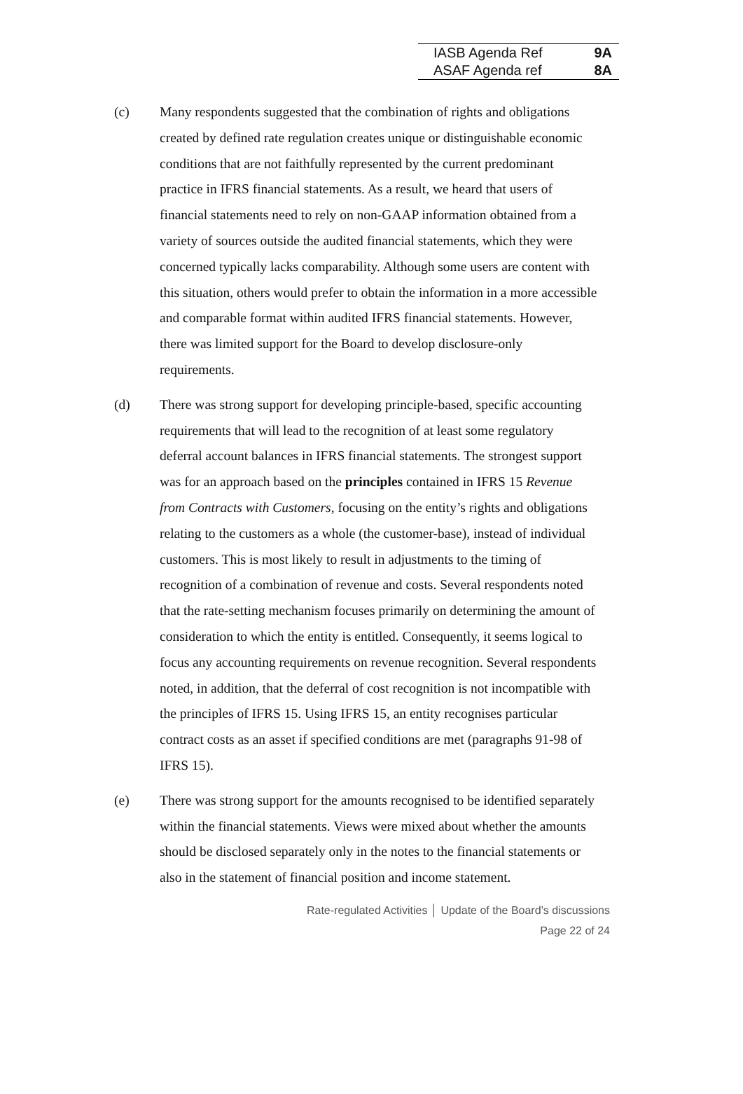| IASB Agenda Ref | 9A |
| ASAF Agenda ref | 8A |
(c) Many respondents suggested that the combination of rights and obligations created by defined rate regulation creates unique or distinguishable economic conditions that are not faithfully represented by the current predominant practice in IFRS financial statements. As a result, we heard that users of financial statements need to rely on non-GAAP information obtained from a variety of sources outside the audited financial statements, which they were concerned typically lacks comparability. Although some users are content with this situation, others would prefer to obtain the information in a more accessible and comparable format within audited IFRS financial statements. However, there was limited support for the Board to develop disclosure-only requirements.
(d) There was strong support for developing principle-based, specific accounting requirements that will lead to the recognition of at least some regulatory deferral account balances in IFRS financial statements. The strongest support was for an approach based on the principles contained in IFRS 15 Revenue from Contracts with Customers, focusing on the entity’s rights and obligations relating to the customers as a whole (the customer-base), instead of individual customers. This is most likely to result in adjustments to the timing of recognition of a combination of revenue and costs. Several respondents noted that the rate-setting mechanism focuses primarily on determining the amount of consideration to which the entity is entitled. Consequently, it seems logical to focus any accounting requirements on revenue recognition. Several respondents noted, in addition, that the deferral of cost recognition is not incompatible with the principles of IFRS 15. Using IFRS 15, an entity recognises particular contract costs as an asset if specified conditions are met (paragraphs 91-98 of IFRS 15).
(e) There was strong support for the amounts recognised to be identified separately within the financial statements. Views were mixed about whether the amounts should be disclosed separately only in the notes to the financial statements or also in the statement of financial position and income statement.
Rate-regulated Activities │ Update of the Board’s discussions
Page 22 of 24